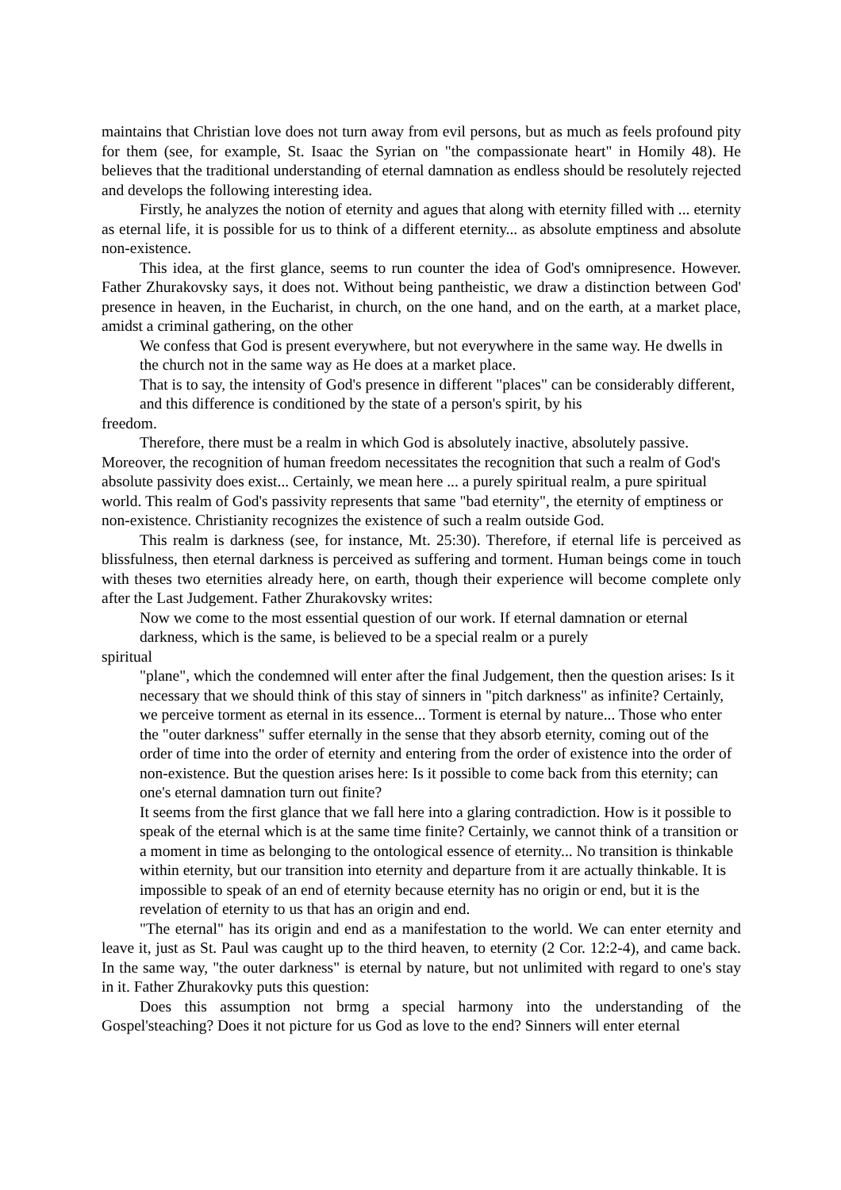maintains that Christian love does not turn away from evil persons, but as much as feels profound pity for them (see, for example, St. Isaac the Syrian on "the compassionate heart" in Homily 48). He believes that the traditional understanding of eternal damnation as endless should be resolutely rejected and develops the following interesting idea.
Firstly, he analyzes the notion of eternity and agues that along with eternity filled with ... eternity as eternal life, it is possible for us to think of a different eternity... as absolute emptiness and absolute non-existence.
This idea, at the first glance, seems to run counter the idea of God's omnipresence. However. Father Zhurakovsky says, it does not. Without being pantheistic, we draw a distinction between God' presence in heaven, in the Eucharist, in church, on the one hand, and on the earth, at a market place, amidst a criminal gathering, on the other
We confess that God is present everywhere, but not everywhere in the same way. He dwells in the church not in the same way as He does at a market place.
That is to say, the intensity of God's presence in different "places" can be considerably different, and this difference is conditioned by the state of a person's spirit, by his
freedom.
Therefore, there must be a realm in which God is absolutely inactive, absolutely passive. Moreover, the recognition of human freedom necessitates the recognition that such a realm of God's absolute passivity does exist... Certainly, we mean here ... a purely spiritual realm, a pure spiritual world. This realm of God's passivity represents that same "bad eternity", the eternity of emptiness or non-existence. Christianity recognizes the existence of such a realm outside God.
This realm is darkness (see, for instance, Mt. 25:30). Therefore, if eternal life is perceived as blissfulness, then eternal darkness is perceived as suffering and torment. Human beings come in touch with theses two eternities already here, on earth, though their experience will become complete only after the Last Judgement. Father Zhurakovsky writes:
Now we come to the most essential question of our work. If eternal damnation or eternal darkness, which is the same, is believed to be a special realm or a purely
spiritual
"plane", which the condemned will enter after the final Judgement, then the question arises: Is it necessary that we should think of this stay of sinners in "pitch darkness" as infinite? Certainly, we perceive torment as eternal in its essence... Torment is eternal by nature... Those who enter the "outer darkness" suffer eternally in the sense that they absorb eternity, coming out of the order of time into the order of eternity and entering from the order of existence into the order of non-existence. But the question arises here: Is it possible to come back from this eternity; can one's eternal damnation turn out finite?
It seems from the first glance that we fall here into a glaring contradiction. How is it possible to speak of the eternal which is at the same time finite? Certainly, we cannot think of a transition or a moment in time as belonging to the ontological essence of eternity... No transition is thinkable within eternity, but our transition into eternity and departure from it are actually thinkable. It is impossible to speak of an end of eternity because eternity has no origin or end, but it is the revelation of eternity to us that has an origin and end.
"The eternal" has its origin and end as a manifestation to the world. We can enter eternity and leave it, just as St. Paul was caught up to the third heaven, to eternity (2 Cor. 12:2-4), and came back. In the same way, "the outer darkness" is eternal by nature, but not unlimited with regard to one's stay in it. Father Zhurakovky puts this question:
Does this assumption not brmg a special harmony into the understanding of the Gospel'steaching? Does it not picture for us God as love to the end? Sinners will enter eternal